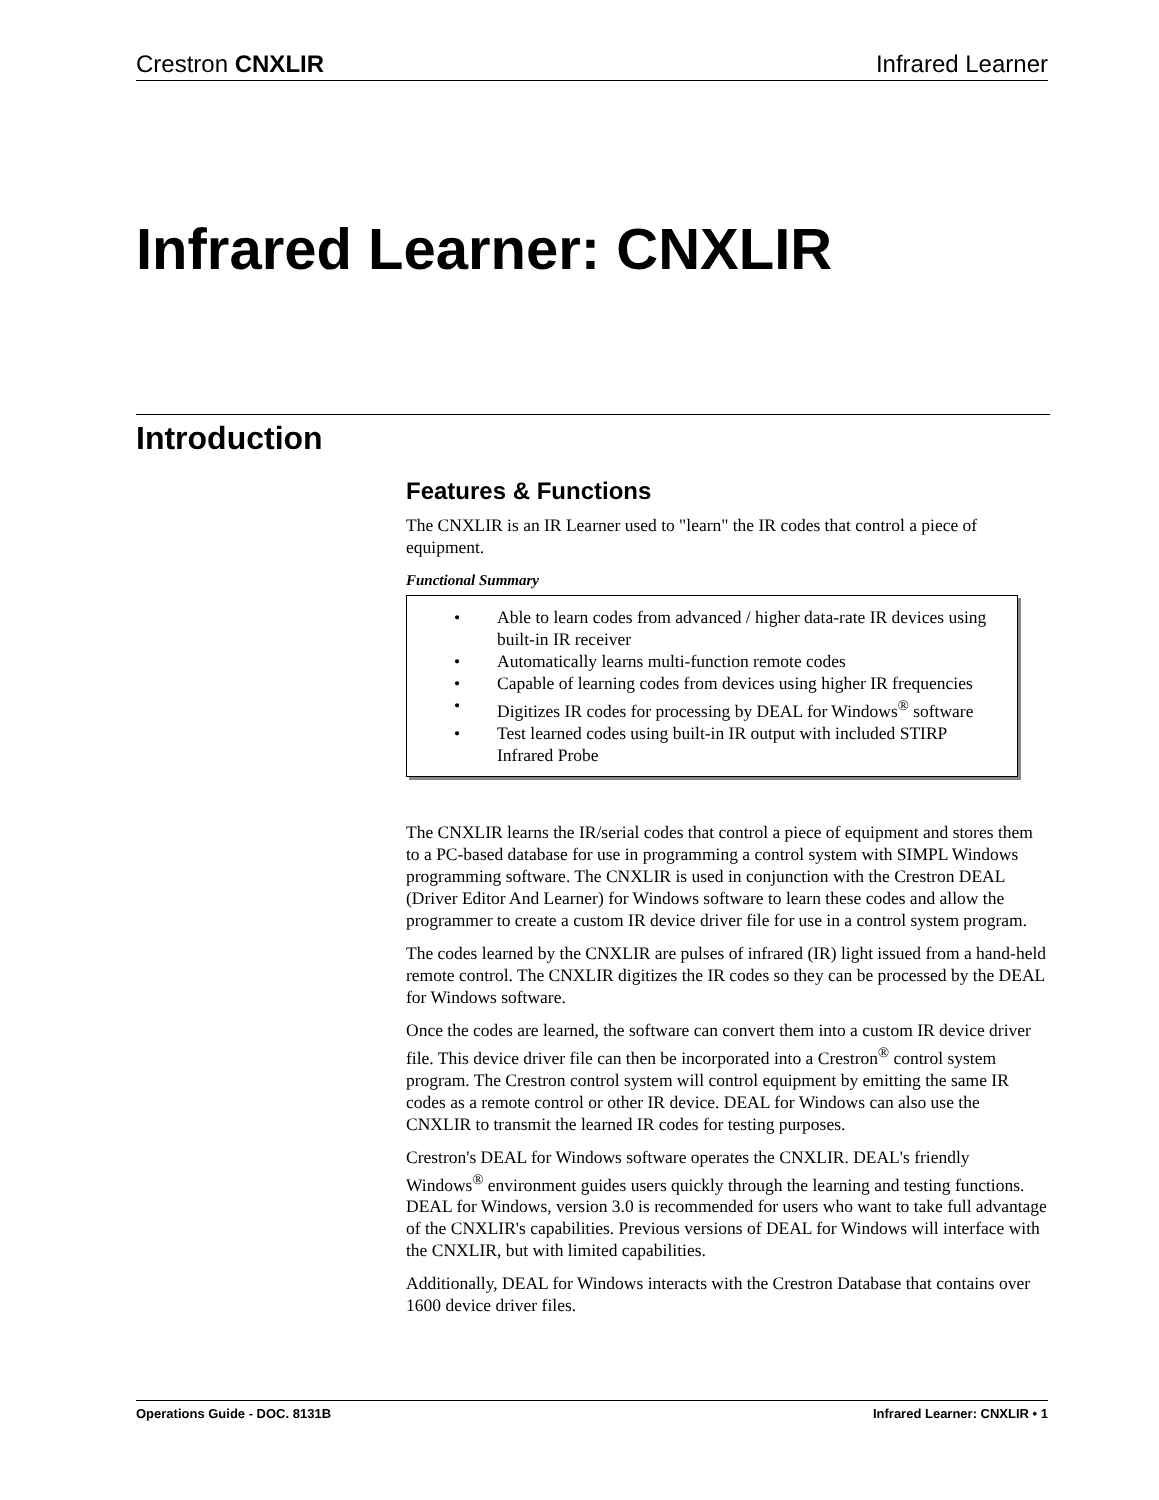Crestron CNXLIR Infrared Learner
Infrared Learner: CNXLIR
Introduction
Features & Functions
The CNXLIR is an IR Learner used to "learn" the IR codes that control a piece of equipment.
Functional Summary
• Able to learn codes from advanced / higher data-rate IR devices using built-in IR receiver
• Automatically learns multi-function remote codes
• Capable of learning codes from devices using higher IR frequencies
• Digitizes IR codes for processing by DEAL for Windows<sup>®</sup> software
• Test learned codes using built-in IR output with included STIRP Infrared Probe
The CNXLIR learns the IR/serial codes that control a piece of equipment and stores them to a PC-based database for use in programming a control system with SIMPL Windows programming software. The CNXLIR is used in conjunction with the Crestron DEAL (Driver Editor And Learner) for Windows software to learn these codes and allow the programmer to create a custom IR device driver file for use in a control system program.
The codes learned by the CNXLIR are pulses of infrared (IR) light issued from a hand-held remote control. The CNXLIR digitizes the IR codes so they can be processed by the DEAL for Windows software.
Once the codes are learned, the software can convert them into a custom IR device driver file. This device driver file can then be incorporated into a Crestron<sup>®</sup> control system program. The Crestron control system will control equipment by emitting the same IR codes as a remote control or other IR device. DEAL for Windows can also use the CNXLIR to transmit the learned IR codes for testing purposes.
Crestron's DEAL for Windows software operates the CNXLIR. DEAL's friendly Windows<sup>®</sup> environment guides users quickly through the learning and testing functions. DEAL for Windows, version 3.0 is recommended for users who want to take full advantage of the CNXLIR's capabilities. Previous versions of DEAL for Windows will interface with the CNXLIR, but with limited capabilities.
Additionally, DEAL for Windows interacts with the Crestron Database that contains over 1600 device driver files.
Operations Guide - DOC. 8131B Infrared Learner: CNXLIR • 1